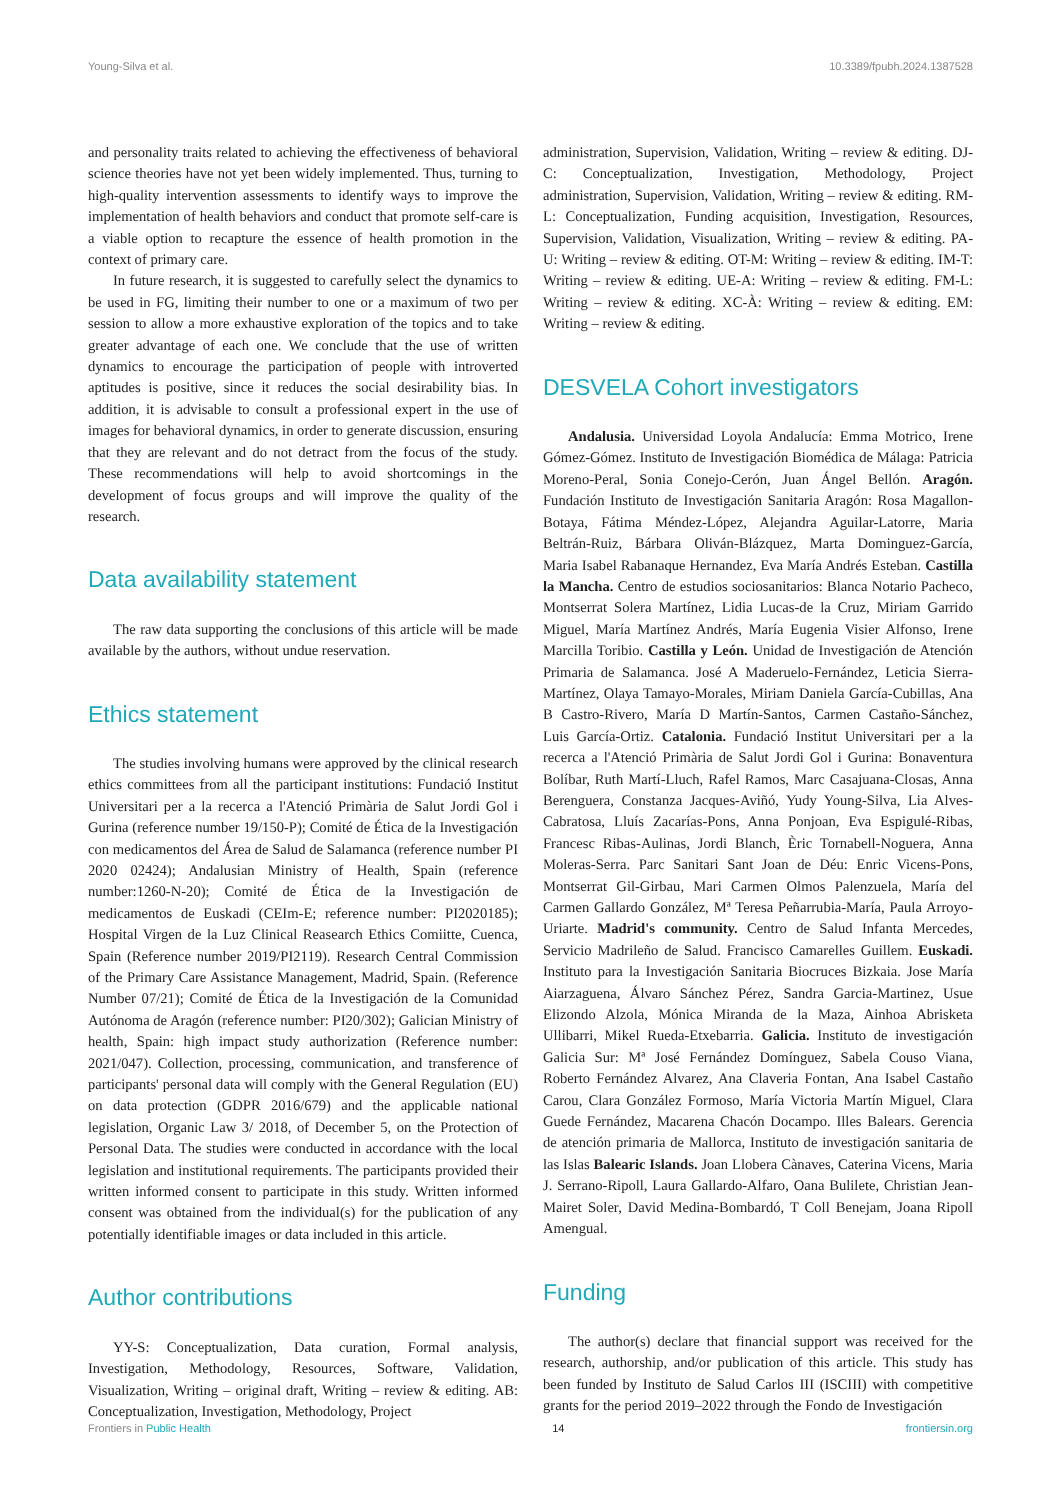Young-Silva et al. 10.3389/fpubh.2024.1387528
and personality traits related to achieving the effectiveness of behavioral science theories have not yet been widely implemented. Thus, turning to high-quality intervention assessments to identify ways to improve the implementation of health behaviors and conduct that promote self-care is a viable option to recapture the essence of health promotion in the context of primary care.
In future research, it is suggested to carefully select the dynamics to be used in FG, limiting their number to one or a maximum of two per session to allow a more exhaustive exploration of the topics and to take greater advantage of each one. We conclude that the use of written dynamics to encourage the participation of people with introverted aptitudes is positive, since it reduces the social desirability bias. In addition, it is advisable to consult a professional expert in the use of images for behavioral dynamics, in order to generate discussion, ensuring that they are relevant and do not detract from the focus of the study. These recommendations will help to avoid shortcomings in the development of focus groups and will improve the quality of the research.
Data availability statement
The raw data supporting the conclusions of this article will be made available by the authors, without undue reservation.
Ethics statement
The studies involving humans were approved by the clinical research ethics committees from all the participant institutions: Fundació Institut Universitari per a la recerca a l'Atenció Primària de Salut Jordi Gol i Gurina (reference number 19/150-P); Comité de Ética de la Investigación con medicamentos del Área de Salud de Salamanca (reference number PI 2020 02424); Andalusian Ministry of Health, Spain (reference number:1260-N-20); Comité de Ética de la Investigación de medicamentos de Euskadi (CEIm-E; reference number: PI2020185); Hospital Virgen de la Luz Clinical Reasearch Ethics Comiitte, Cuenca, Spain (Reference number 2019/PI2119). Research Central Commission of the Primary Care Assistance Management, Madrid, Spain. (Reference Number 07/21); Comité de Ética de la Investigación de la Comunidad Autónoma de Aragón (reference number: PI20/302); Galician Ministry of health, Spain: high impact study authorization (Reference number: 2021/047). Collection, processing, communication, and transference of participants' personal data will comply with the General Regulation (EU) on data protection (GDPR 2016/679) and the applicable national legislation, Organic Law 3/ 2018, of December 5, on the Protection of Personal Data. The studies were conducted in accordance with the local legislation and institutional requirements. The participants provided their written informed consent to participate in this study. Written informed consent was obtained from the individual(s) for the publication of any potentially identifiable images or data included in this article.
Author contributions
YY-S: Conceptualization, Data curation, Formal analysis, Investigation, Methodology, Resources, Software, Validation, Visualization, Writing – original draft, Writing – review & editing. AB: Conceptualization, Investigation, Methodology, Project
administration, Supervision, Validation, Writing – review & editing. DJ-C: Conceptualization, Investigation, Methodology, Project administration, Supervision, Validation, Writing – review & editing. RM-L: Conceptualization, Funding acquisition, Investigation, Resources, Supervision, Validation, Visualization, Writing – review & editing. PA-U: Writing – review & editing. OT-M: Writing – review & editing. IM-T: Writing – review & editing. UE-A: Writing – review & editing. FM-L: Writing – review & editing. XC-À: Writing – review & editing. EM: Writing – review & editing.
DESVELA Cohort investigators
Andalusia. Universidad Loyola Andalucía: Emma Motrico, Irene Gómez-Gómez. Instituto de Investigación Biomédica de Málaga: Patricia Moreno-Peral, Sonia Conejo-Cerón, Juan Ángel Bellón. Aragón. Fundación Instituto de Investigación Sanitaria Aragón: Rosa Magallon-Botaya, Fátima Méndez-López, Alejandra Aguilar-Latorre, Maria Beltrán-Ruiz, Bárbara Oliván-Blázquez, Marta Dominguez-García, Maria Isabel Rabanaque Hernandez, Eva María Andrés Esteban. Castilla la Mancha. Centro de estudios sociosanitarios: Blanca Notario Pacheco, Montserrat Solera Martínez, Lidia Lucas-de la Cruz, Miriam Garrido Miguel, María Martínez Andrés, María Eugenia Visier Alfonso, Irene Marcilla Toribio. Castilla y León. Unidad de Investigación de Atención Primaria de Salamanca. José A Maderuelo-Fernández, Leticia Sierra-Martínez, Olaya Tamayo-Morales, Miriam Daniela García-Cubillas, Ana B Castro-Rivero, María D Martín-Santos, Carmen Castaño-Sánchez, Luis García-Ortiz. Catalonia. Fundació Institut Universitari per a la recerca a l'Atenció Primària de Salut Jordi Gol i Gurina: Bonaventura Bolíbar, Ruth Martí-Lluch, Rafel Ramos, Marc Casajuana-Closas, Anna Berenguera, Constanza Jacques-Aviñó, Yudy Young-Silva, Lia Alves-Cabratosa, Lluís Zacarías-Pons, Anna Ponjoan, Eva Espigulé-Ribas, Francesc Ribas-Aulinas, Jordi Blanch, Èric Tornabell-Noguera, Anna Moleras-Serra. Parc Sanitari Sant Joan de Déu: Enric Vicens-Pons, Montserrat Gil-Girbau, Mari Carmen Olmos Palenzuela, María del Carmen Gallardo González, Mª Teresa Peñarrubia-María, Paula Arroyo-Uriarte. Madrid's community. Centro de Salud Infanta Mercedes, Servicio Madrileño de Salud. Francisco Camarelles Guillem. Euskadi. Instituto para la Investigación Sanitaria Biocruces Bizkaia. Jose María Aiarzaguena, Álvaro Sánchez Pérez, Sandra Garcia-Martinez, Usue Elizondo Alzola, Mónica Miranda de la Maza, Ainhoa Abrisketa Ullibarri, Mikel Rueda-Etxebarria. Galicia. Instituto de investigación Galicia Sur: Mª José Fernández Domínguez, Sabela Couso Viana, Roberto Fernández Alvarez, Ana Claveria Fontan, Ana Isabel Castaño Carou, Clara González Formoso, María Victoria Martín Miguel, Clara Guede Fernández, Macarena Chacón Docampo. Illes Balears. Gerencia de atención primaria de Mallorca, Instituto de investigación sanitaria de las Islas Balearic Islands. Joan Llobera Cànaves, Caterina Vicens, Maria J. Serrano-Ripoll, Laura Gallardo-Alfaro, Oana Bulilete, Christian Jean-Mairet Soler, David Medina-Bombardó, T Coll Benejam, Joana Ripoll Amengual.
Funding
The author(s) declare that financial support was received for the research, authorship, and/or publication of this article. This study has been funded by Instituto de Salud Carlos III (ISCIII) with competitive grants for the period 2019–2022 through the Fondo de Investigación
Frontiers in Public Health 14 frontiersin.org